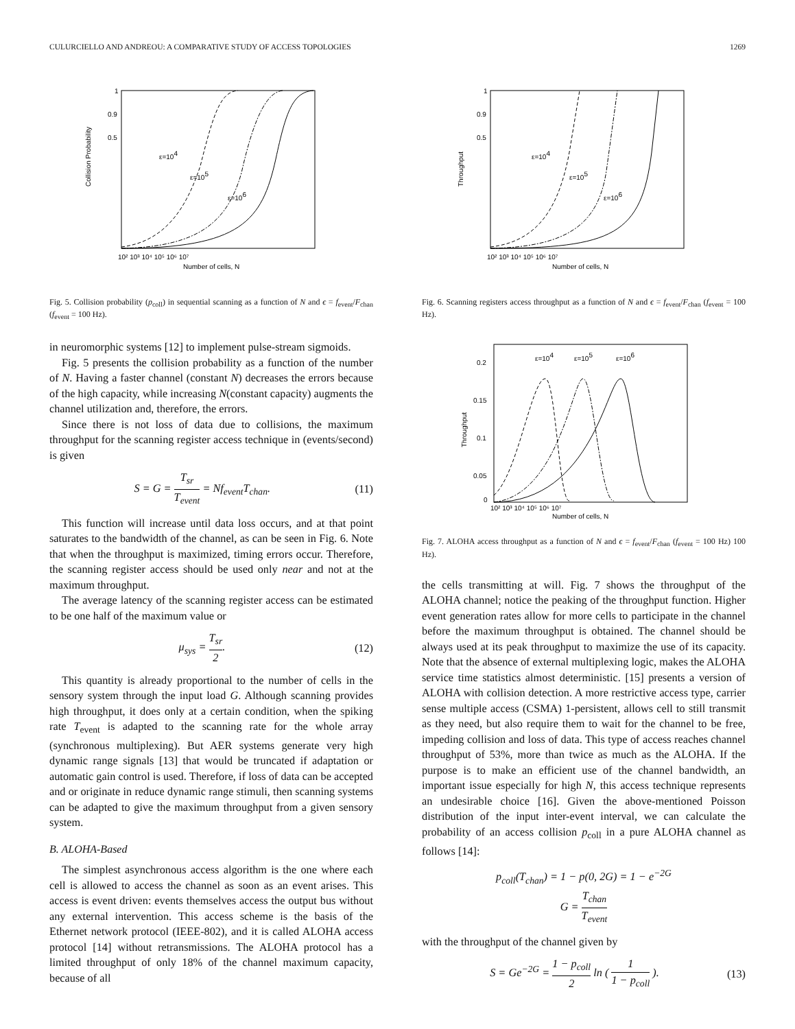CULURCIELLO AND ANDREOU: A COMPARATIVE STUDY OF ACCESS TOPOLOGIES 1269
Collision Probability
1
0.9
0.5
ε=104
ε=105
ε=106
10² 10³ 10⁴ 10⁵ 10⁶ 10⁷
Number of cells, N
Fig. 5. Collision probability (p<sub>coll</sub>) in sequential scanning as a function of N and ϵ = f<sub>event</sub>/F<sub>chan</sub> (f<sub>event</sub> = 100 Hz).
in neuromorphic systems [12] to implement pulse-stream sigmoids.
Fig. 5 presents the collision probability as a function of the number of N. Having a faster channel (constant N) decreases the errors because of the high capacity, while increasing N(constant capacity) augments the channel utilization and, therefore, the errors.
Since there is not loss of data due to collisions, the maximum throughput for the scanning register access technique in (events/second) is given
S = G = T<sub>sr</sub> T<sub>event</sub> = Nf<sub>event</sub>T<sub>chan</sub>. (11)
This function will increase until data loss occurs, and at that point saturates to the bandwidth of the channel, as can be seen in Fig. 6. Note that when the throughput is maximized, timing errors occur. Therefore, the scanning register access should be used only near and not at the maximum throughput.
The average latency of the scanning register access can be estimated to be one half of the maximum value or
μ<sub>sys</sub> = T<sub>sr</sub> 2. (12)
This quantity is already proportional to the number of cells in the sensory system through the input load G. Although scanning provides high throughput, it does only at a certain condition, when the spiking rate T<sub>event</sub> is adapted to the scanning rate for the whole array (synchronous multiplexing). But AER systems generate very high dynamic range signals [13] that would be truncated if adaptation or automatic gain control is used. Therefore, if loss of data can be accepted and or originate in reduce dynamic range stimuli, then scanning systems can be adapted to give the maximum throughput from a given sensory system.
B. ALOHA-Based
The simplest asynchronous access algorithm is the one where each cell is allowed to access the channel as soon as an event arises. This access is event driven: events themselves access the output bus without any external intervention. This access scheme is the basis of the Ethernet network protocol (IEEE-802), and it is called ALOHA access protocol [14] without retransmissions. The ALOHA protocol has a limited throughput of only 18% of the channel maximum capacity, because of all
Throughput
1
0.9
0.5
ε=104
ε=105
ε=106
10² 10³ 10⁴ 10⁵ 10⁶ 10⁷
Number of cells, N
Fig. 6. Scanning registers access throughput as a function of N and ϵ = f<sub>event</sub>/F<sub>chan</sub> (f<sub>event</sub> = 100 Hz).
Throughput
0.2
0.15
0.1
0.05
0
ε=104
ε=105
ε=106
10² 10³ 10⁴ 10⁵ 10⁶ 10⁷
Number of cells, N
Fig. 7. ALOHA access throughput as a function of N and ϵ = f<sub>event</sub>/F<sub>chan</sub> (f<sub>event</sub> = 100 Hz) 100 Hz).
the cells transmitting at will. Fig. 7 shows the throughput of the ALOHA channel; notice the peaking of the throughput function. Higher event generation rates allow for more cells to participate in the channel before the maximum throughput is obtained. The channel should be always used at its peak throughput to maximize the use of its capacity. Note that the absence of external multiplexing logic, makes the ALOHA service time statistics almost deterministic. [15] presents a version of ALOHA with collision detection. A more restrictive access type, carrier sense multiple access (CSMA) 1-persistent, allows cell to still transmit as they need, but also require them to wait for the channel to be free, impeding collision and loss of data. This type of access reaches channel throughput of 53%, more than twice as much as the ALOHA. If the purpose is to make an efficient use of the channel bandwidth, an important issue especially for high N, this access technique represents an undesirable choice [16]. Given the above-mentioned Poisson distribution of the input inter-event interval, we can calculate the probability of an access collision p<sub>coll</sub> in a pure ALOHA channel as follows [14]:
p<sub>coll</sub>(T<sub>chan</sub>) = 1 − p(0, 2G) = 1 − e<sup>−2G</sup>
G = T<sub>chan</sub> T<sub>event</sub>
with the throughput of the channel given by
S = Ge<sup>−2G</sup> = 1 − p<sub>coll</sub> 2 ln ( 1 1 − p<sub>coll</sub> ). (13)